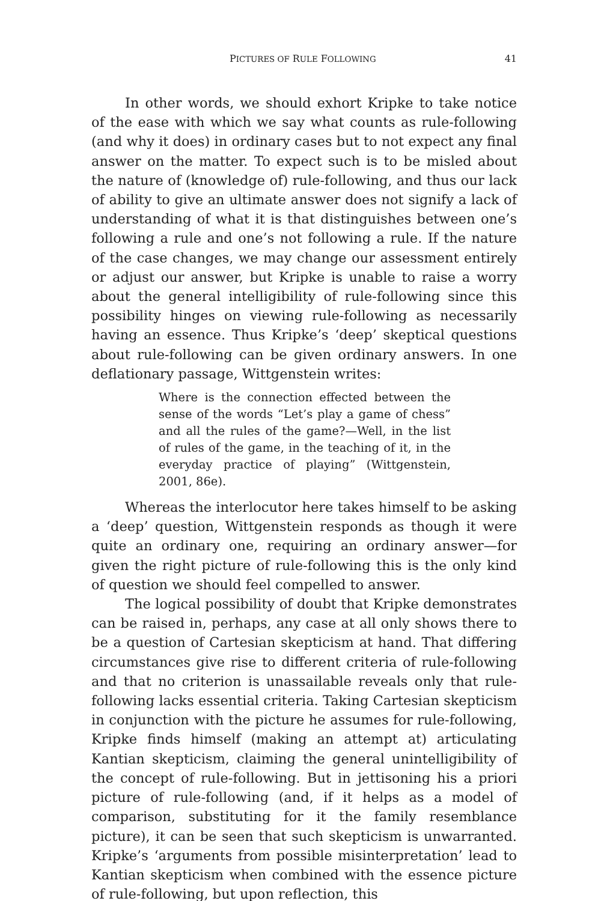PICTURES OF RULE FOLLOWING 41
In other words, we should exhort Kripke to take notice of the ease with which we say what counts as rule-following (and why it does) in ordinary cases but to not expect any final answer on the matter. To expect such is to be misled about the nature of (knowledge of) rule-following, and thus our lack of ability to give an ultimate answer does not signify a lack of understanding of what it is that distinguishes between one’s following a rule and one’s not following a rule. If the nature of the case changes, we may change our assessment entirely or adjust our answer, but Kripke is unable to raise a worry about the general intelligibility of rule-following since this possibility hinges on viewing rule-following as necessarily having an essence. Thus Kripke’s ‘deep’ skeptical questions about rule-following can be given ordinary answers. In one deflationary passage, Wittgenstein writes:
Where is the connection effected between the sense of the words “Let’s play a game of chess” and all the rules of the game?—Well, in the list of rules of the game, in the teaching of it, in the everyday practice of playing” (Wittgenstein, 2001, 86e).
Whereas the interlocutor here takes himself to be asking a ‘deep’ question, Wittgenstein responds as though it were quite an ordinary one, requiring an ordinary answer—for given the right picture of rule-following this is the only kind of question we should feel compelled to answer.
The logical possibility of doubt that Kripke demonstrates can be raised in, perhaps, any case at all only shows there to be a question of Cartesian skepticism at hand. That differing circumstances give rise to different criteria of rule-following and that no criterion is unassailable reveals only that rule-following lacks essential criteria. Taking Cartesian skepticism in conjunction with the picture he assumes for rule-following, Kripke finds himself (making an attempt at) articulating Kantian skepticism, claiming the general unintelligibility of the concept of rule-following. But in jettisoning his a priori picture of rule-following (and, if it helps as a model of comparison, substituting for it the family resemblance picture), it can be seen that such skepticism is unwarranted. Kripke’s ‘arguments from possible misinterpretation’ lead to Kantian skepticism when combined with the essence picture of rule-following, but upon reflection, this